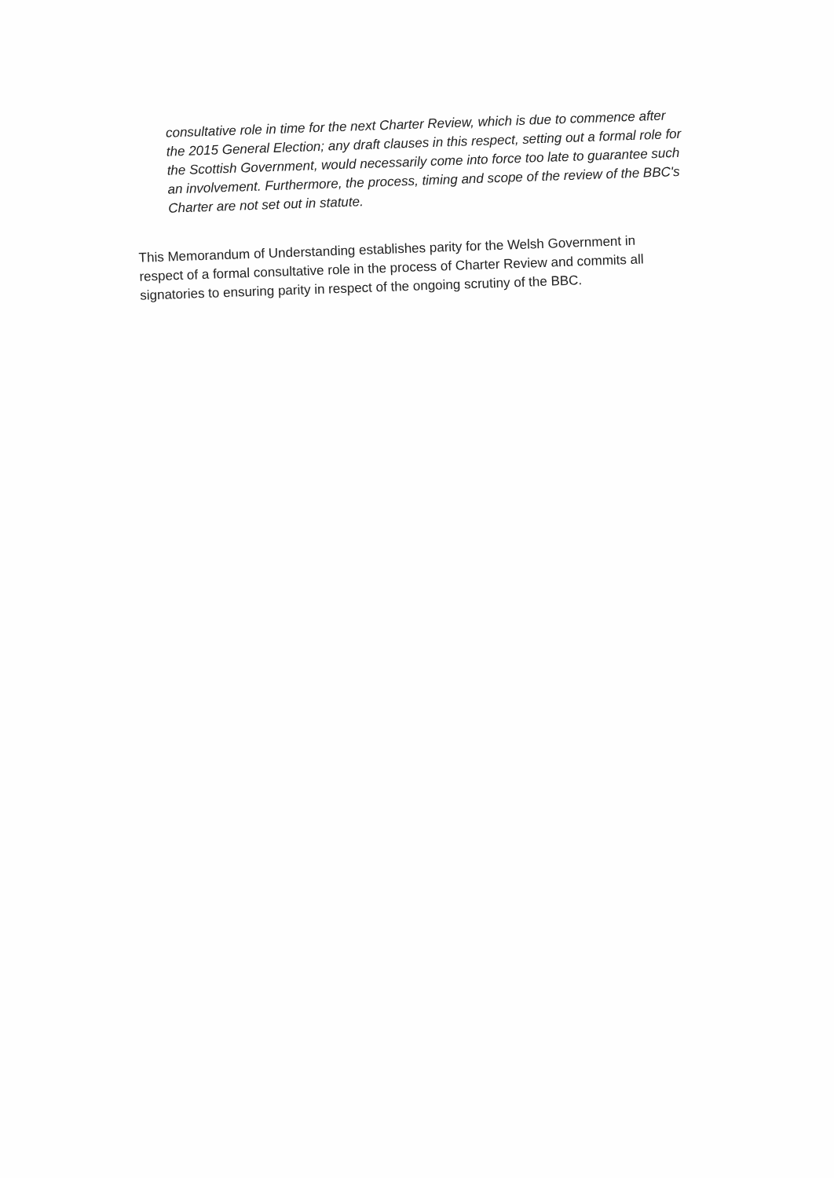consultative role in time for the next Charter Review, which is due to commence after the 2015 General Election; any draft clauses in this respect, setting out a formal role for the Scottish Government, would necessarily come into force too late to guarantee such an involvement. Furthermore, the process, timing and scope of the review of the BBC's Charter are not set out in statute.
This Memorandum of Understanding establishes parity for the Welsh Government in respect of a formal consultative role in the process of Charter Review and commits all signatories to ensuring parity in respect of the ongoing scrutiny of the BBC.